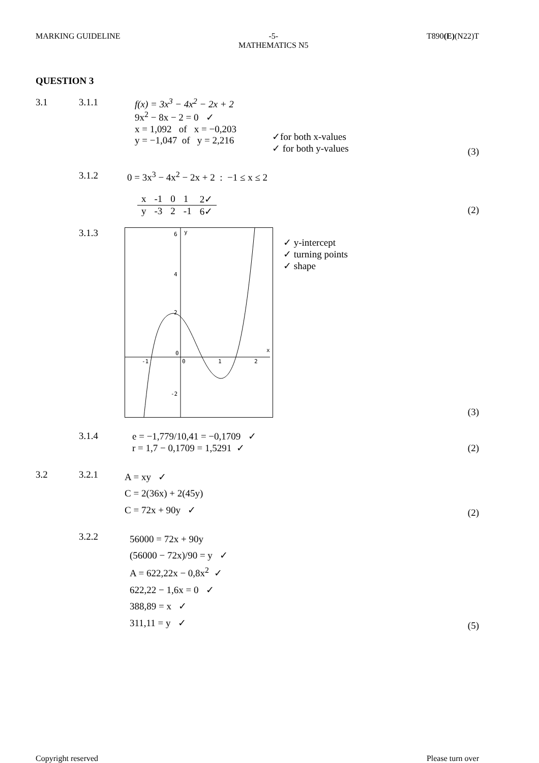MARKING GUIDELINE -5-
MATHEMATICS N5 T890(E)(N22)T
QUESTION 3
3.1 3.1.1 f(x) = 3x<sup>3</sup> − 4x<sup>2</sup> − 2x + 2
9x<sup>2</sup> − 8x − 2 = 0 ✓
x = 1,092 of x = −0,203
y = −1,047 of y = 2,216
✓for both x-values
✓ for both y-values
(3)
3.1.2 0 = 3x<sup>3</sup> − 4x<sup>2</sup> − 2x + 2 : −1 ≤ x ≤ 2
| x | -1 | 0 | 1 | 2✓ |
| y | -3 | 2 | -1 | 6✓ |
(2)
3.1.3
-1
0
1
2
6
4
2
0
-2
y
x
✓ y-intercept
✓ turning points
✓ shape
(3)
3.1.4 e = −1,779/10,41 = −0,1709 ✓
r = 1,7 − 0,1709 = 1,5291 ✓
(2)
3.2 3.2.1
A = xy ✓
C = 2(36x) + 2(45y)
C = 72x + 90y ✓
(2)
3.2.2
56000 = 72x + 90y
(56000 − 72x)/90 = y ✓
A = 622,22x − 0,8x<sup>2</sup> ✓
622,22 − 1,6x = 0 ✓
388,89 = x ✓
311,11 = y ✓
(5)
Copyright reserved Please turn over